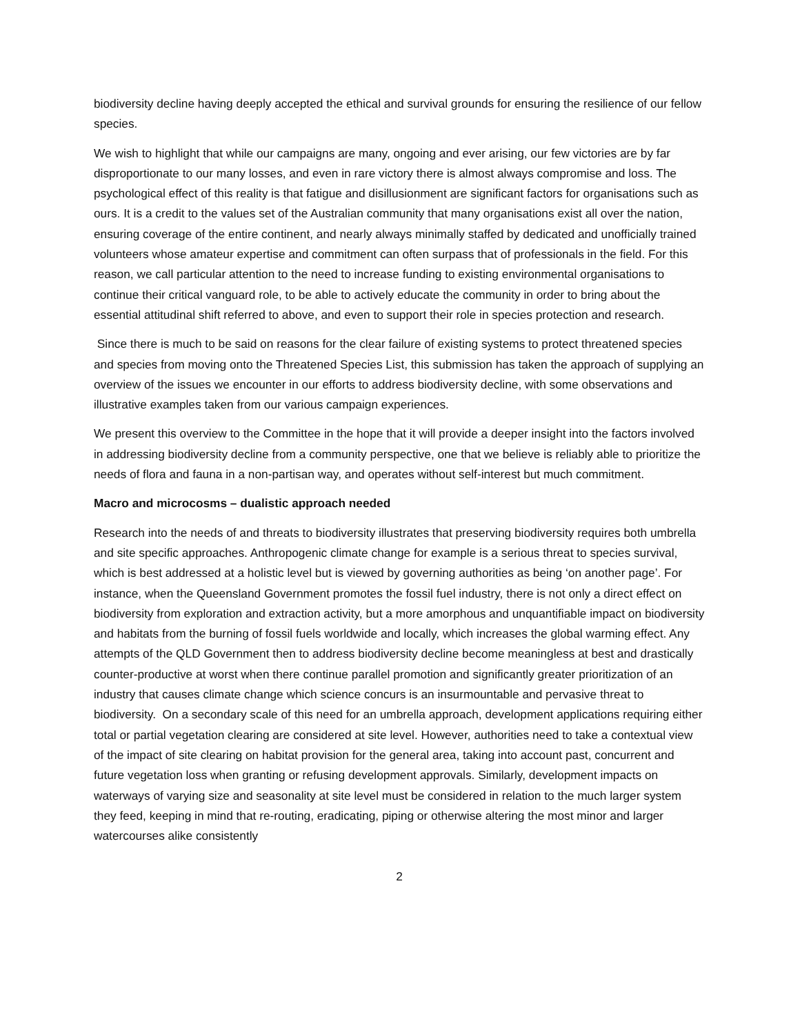biodiversity decline having deeply accepted the ethical and survival grounds for ensuring the resilience of our fellow species.
We wish to highlight that while our campaigns are many, ongoing and ever arising, our few victories are by far disproportionate to our many losses, and even in rare victory there is almost always compromise and loss. The psychological effect of this reality is that fatigue and disillusionment are significant factors for organisations such as ours. It is a credit to the values set of the Australian community that many organisations exist all over the nation, ensuring coverage of the entire continent, and nearly always minimally staffed by dedicated and unofficially trained volunteers whose amateur expertise and commitment can often surpass that of professionals in the field. For this reason, we call particular attention to the need to increase funding to existing environmental organisations to continue their critical vanguard role, to be able to actively educate the community in order to bring about the essential attitudinal shift referred to above, and even to support their role in species protection and research.
Since there is much to be said on reasons for the clear failure of existing systems to protect threatened species and species from moving onto the Threatened Species List, this submission has taken the approach of supplying an overview of the issues we encounter in our efforts to address biodiversity decline, with some observations and illustrative examples taken from our various campaign experiences.
We present this overview to the Committee in the hope that it will provide a deeper insight into the factors involved in addressing biodiversity decline from a community perspective, one that we believe is reliably able to prioritize the needs of flora and fauna in a non-partisan way, and operates without self-interest but much commitment.
Macro and microcosms – dualistic approach needed
Research into the needs of and threats to biodiversity illustrates that preserving biodiversity requires both umbrella and site specific approaches. Anthropogenic climate change for example is a serious threat to species survival, which is best addressed at a holistic level but is viewed by governing authorities as being ‘on another page’. For instance, when the Queensland Government promotes the fossil fuel industry, there is not only a direct effect on biodiversity from exploration and extraction activity, but a more amorphous and unquantifiable impact on biodiversity and habitats from the burning of fossil fuels worldwide and locally, which increases the global warming effect. Any attempts of the QLD Government then to address biodiversity decline become meaningless at best and drastically counter-productive at worst when there continue parallel promotion and significantly greater prioritization of an industry that causes climate change which science concurs is an insurmountable and pervasive threat to biodiversity. On a secondary scale of this need for an umbrella approach, development applications requiring either total or partial vegetation clearing are considered at site level. However, authorities need to take a contextual view of the impact of site clearing on habitat provision for the general area, taking into account past, concurrent and future vegetation loss when granting or refusing development approvals. Similarly, development impacts on waterways of varying size and seasonality at site level must be considered in relation to the much larger system they feed, keeping in mind that re-routing, eradicating, piping or otherwise altering the most minor and larger watercourses alike consistently
2